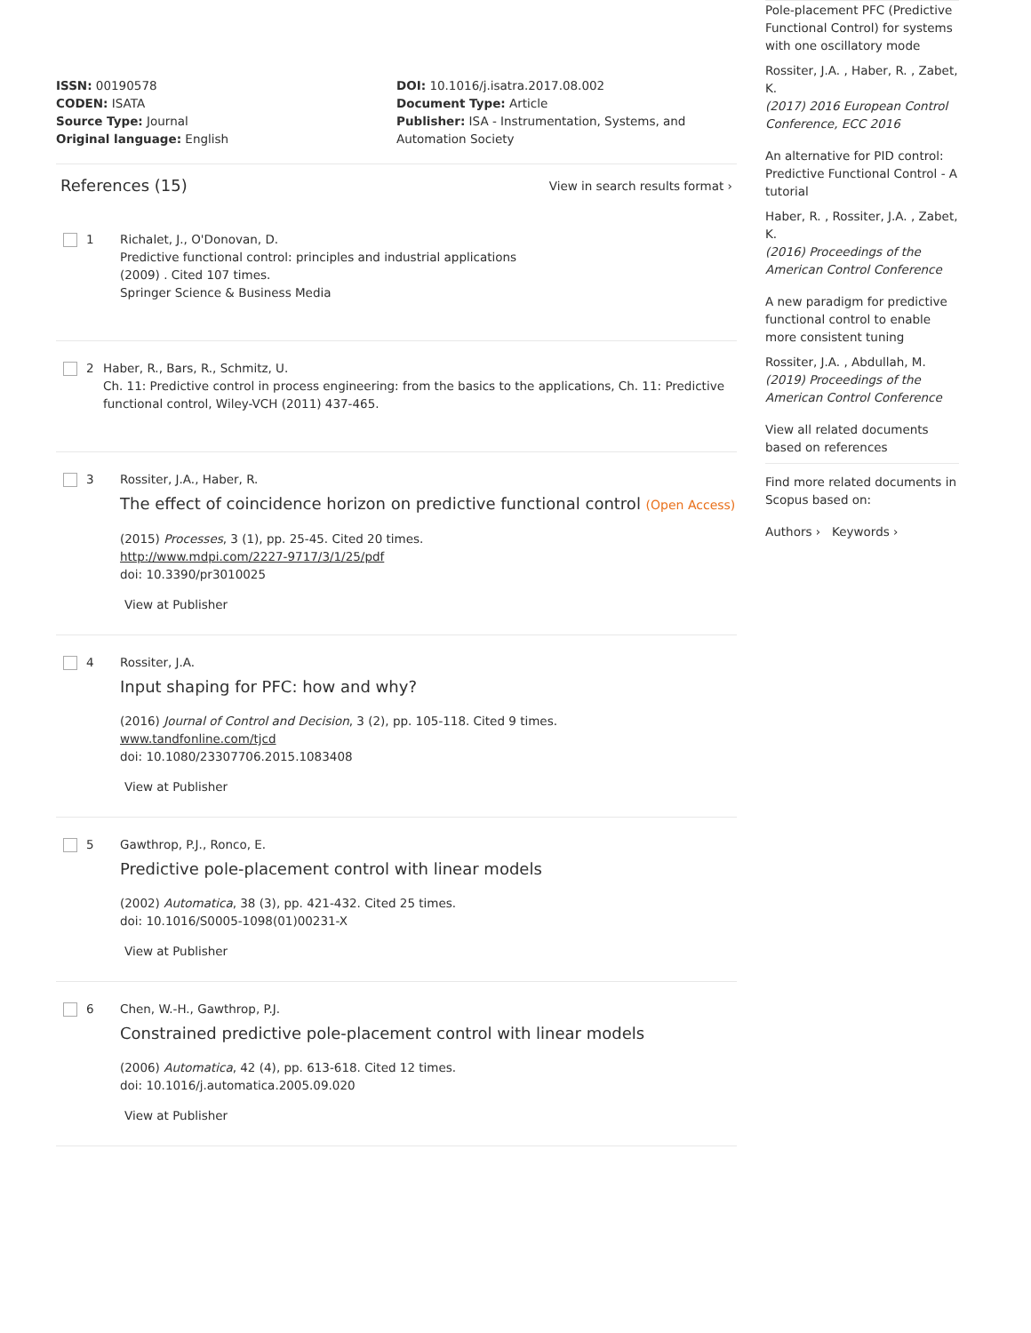Pole-placement PFC (Predictive Functional Control) for systems with one oscillatory mode
Rossiter, J.A. , Haber, R. , Zabet, K.
(2017) 2016 European Control Conference, ECC 2016
An alternative for PID control: Predictive Functional Control - A tutorial
Haber, R. , Rossiter, J.A. , Zabet, K.
(2016) Proceedings of the American Control Conference
A new paradigm for predictive functional control to enable more consistent tuning
Rossiter, J.A. , Abdullah, M.
(2019) Proceedings of the American Control Conference
View all related documents based on references
Find more related documents in Scopus based on:
Authors › Keywords ›
ISSN: 00190578
CODEN: ISATA
Source Type: Journal
Original language: English
DOI: 10.1016/j.isatra.2017.08.002
Document Type: Article
Publisher: ISA - Instrumentation, Systems, and Automation Society
References (15)
View in search results format ›
1 Richalet, J., O'Donovan, D.
Predictive functional control: principles and industrial applications
(2009) . Cited 107 times.
Springer Science & Business Media
2 Haber, R., Bars, R., Schmitz, U.
Ch. 11: Predictive control in process engineering: from the basics to the applications, Ch. 11: Predictive functional control, Wiley-VCH (2011) 437-465.
3 Rossiter, J.A., Haber, R.
The effect of coincidence horizon on predictive functional control (Open Access)
(2015) Processes, 3 (1), pp. 25-45. Cited 20 times.
http://www.mdpi.com/2227-9717/3/1/25/pdf
doi: 10.3390/pr3010025
View at Publisher
4 Rossiter, J.A.
Input shaping for PFC: how and why?
(2016) Journal of Control and Decision, 3 (2), pp. 105-118. Cited 9 times.
www.tandfonline.com/tjcd
doi: 10.1080/23307706.2015.1083408
View at Publisher
5 Gawthrop, P.J., Ronco, E.
Predictive pole-placement control with linear models
(2002) Automatica, 38 (3), pp. 421-432. Cited 25 times.
doi: 10.1016/S0005-1098(01)00231-X
View at Publisher
6 Chen, W.-H., Gawthrop, P.J.
Constrained predictive pole-placement control with linear models
(2006) Automatica, 42 (4), pp. 613-618. Cited 12 times.
doi: 10.1016/j.automatica.2005.09.020
View at Publisher